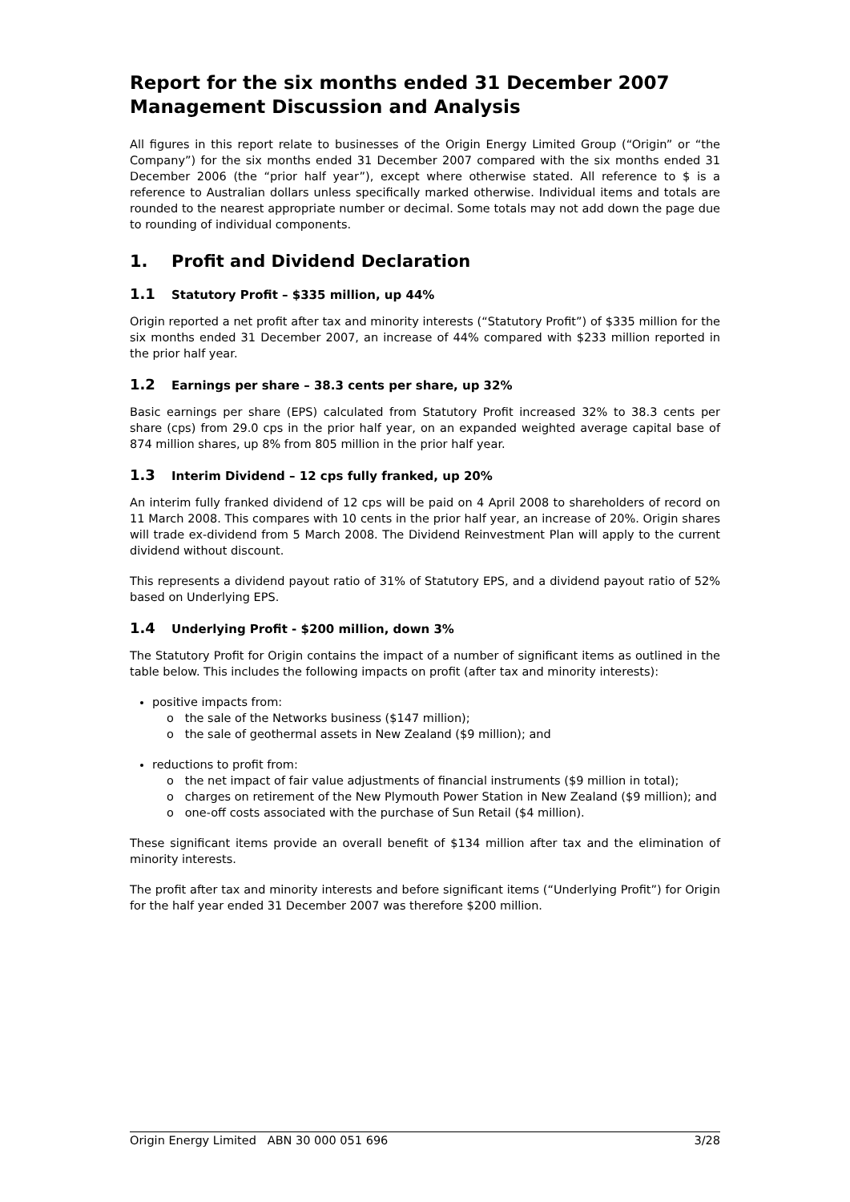Report for the six months ended 31 December 2007
Management Discussion and Analysis
All figures in this report relate to businesses of the Origin Energy Limited Group (“Origin” or “the Company”) for the six months ended 31 December 2007 compared with the six months ended 31 December 2006 (the “prior half year”), except where otherwise stated. All reference to $ is a reference to Australian dollars unless specifically marked otherwise. Individual items and totals are rounded to the nearest appropriate number or decimal. Some totals may not add down the page due to rounding of individual components.
1. Profit and Dividend Declaration
1.1 Statutory Profit – $335 million, up 44%
Origin reported a net profit after tax and minority interests (“Statutory Profit”) of $335 million for the six months ended 31 December 2007, an increase of 44% compared with $233 million reported in the prior half year.
1.2 Earnings per share – 38.3 cents per share, up 32%
Basic earnings per share (EPS) calculated from Statutory Profit increased 32% to 38.3 cents per share (cps) from 29.0 cps in the prior half year, on an expanded weighted average capital base of 874 million shares, up 8% from 805 million in the prior half year.
1.3 Interim Dividend – 12 cps fully franked, up 20%
An interim fully franked dividend of 12 cps will be paid on 4 April 2008 to shareholders of record on 11 March 2008. This compares with 10 cents in the prior half year, an increase of 20%. Origin shares will trade ex-dividend from 5 March 2008. The Dividend Reinvestment Plan will apply to the current dividend without discount.
This represents a dividend payout ratio of 31% of Statutory EPS, and a dividend payout ratio of 52% based on Underlying EPS.
1.4 Underlying Profit - $200 million, down 3%
The Statutory Profit for Origin contains the impact of a number of significant items as outlined in the table below. This includes the following impacts on profit (after tax and minority interests):
positive impacts from:
o the sale of the Networks business ($147 million);
o the sale of geothermal assets in New Zealand ($9 million); and
reductions to profit from:
o the net impact of fair value adjustments of financial instruments ($9 million in total);
o charges on retirement of the New Plymouth Power Station in New Zealand ($9 million); and
o one-off costs associated with the purchase of Sun Retail ($4 million).
These significant items provide an overall benefit of $134 million after tax and the elimination of minority interests.
The profit after tax and minority interests and before significant items (“Underlying Profit”) for Origin for the half year ended 31 December 2007 was therefore $200 million.
Origin Energy Limited ABN 30 000 051 696 3/28